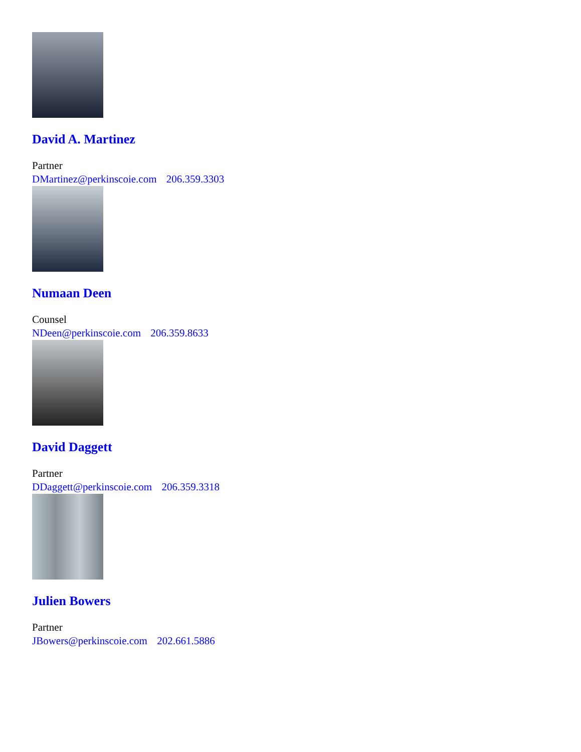David A. Martinez
Partner
DMartinez@perkinscoie.com 206.359.3303
Numaan Deen
Counsel
NDeen@perkinscoie.com 206.359.8633
David Daggett
Partner
DDaggett@perkinscoie.com 206.359.3318
Julien Bowers
Partner
JBowers@perkinscoie.com 202.661.5886